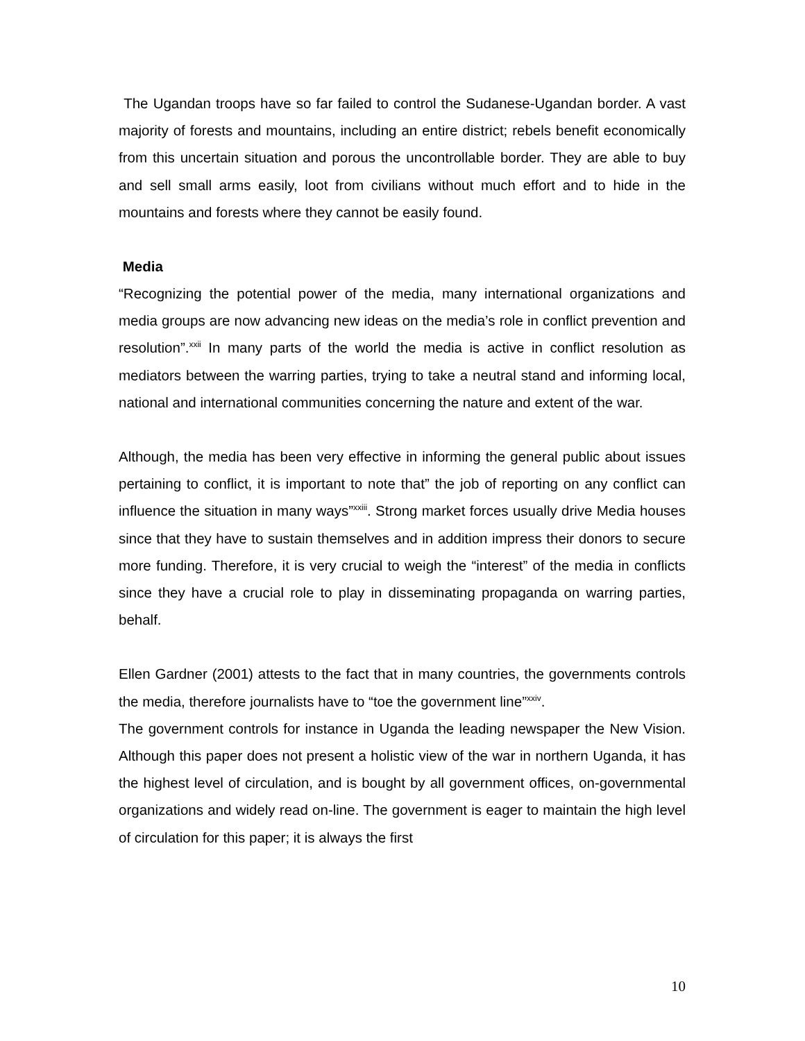The Ugandan troops have so far failed to control the Sudanese-Ugandan border. A vast majority of forests and mountains, including an entire district; rebels benefit economically from this uncertain situation and porous the uncontrollable border. They are able to buy and sell small arms easily, loot from civilians without much effort and to hide in the mountains and forests where they cannot be easily found.
Media
“Recognizing the potential power of the media, many international organizations and media groups are now advancing new ideas on the media’s role in conflict prevention and resolution”.<sup>xxii</sup> In many parts of the world the media is active in conflict resolution as mediators between the warring parties, trying to take a neutral stand and informing local, national and international communities concerning the nature and extent of the war.
Although, the media has been very effective in informing the general public about issues pertaining to conflict, it is important to note that” the job of reporting on any conflict can influence the situation in many ways”<sup>xxiii</sup>. Strong market forces usually drive Media houses since that they have to sustain themselves and in addition impress their donors to secure more funding. Therefore, it is very crucial to weigh the “interest” of the media in conflicts since they have a crucial role to play in disseminating propaganda on warring parties, behalf.
Ellen Gardner (2001) attests to the fact that in many countries, the governments controls the media, therefore journalists have to “toe the government line”<sup>xxiv</sup>.
The government controls for instance in Uganda the leading newspaper the New Vision. Although this paper does not present a holistic view of the war in northern Uganda, it has the highest level of circulation, and is bought by all government offices, on-governmental organizations and widely read on-line. The government is eager to maintain the high level of circulation for this paper; it is always the first
10